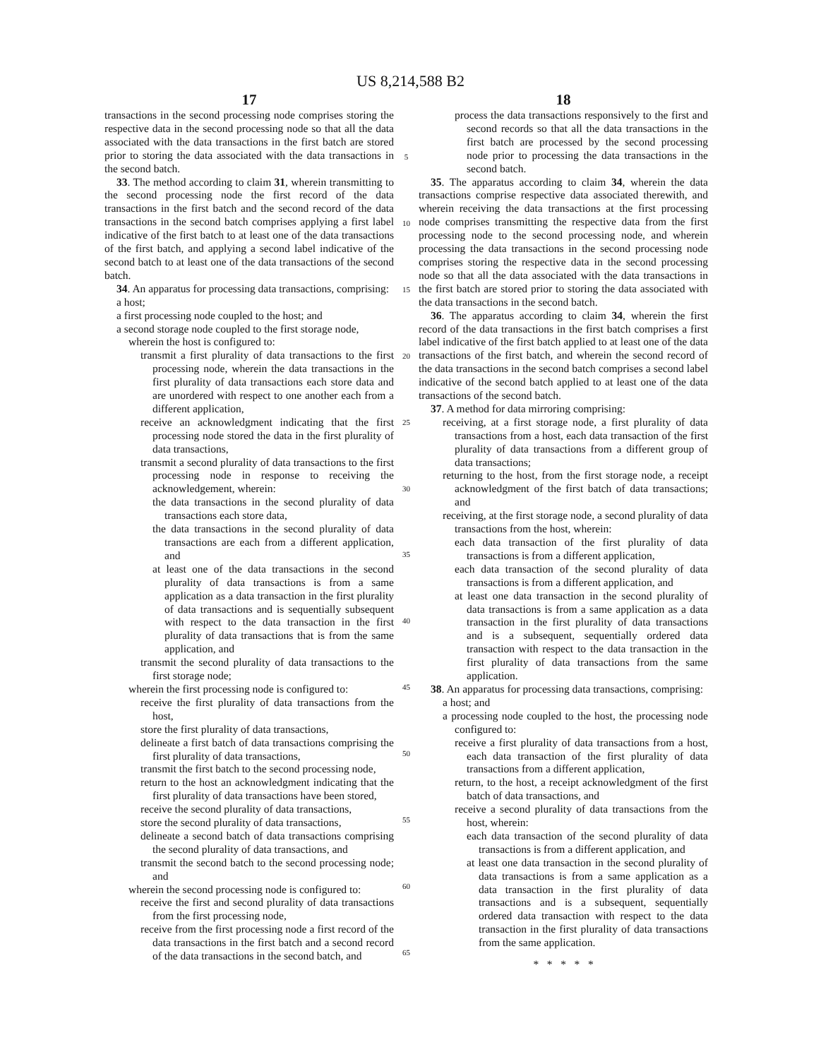US 8,214,588 B2
17
transactions in the second processing node comprises storing the respective data in the second processing node so that all the data associated with the data transactions in the first batch are stored prior to storing the data associated with the data transactions in the second batch.
33. The method according to claim 31, wherein transmitting to the second processing node the first record of the data transactions in the first batch and the second record of the data transactions in the second batch comprises applying a first label indicative of the first batch to at least one of the data transactions of the first batch, and applying a second label indicative of the second batch to at least one of the data transactions of the second batch.
34. An apparatus for processing data transactions, comprising:
a host;
a first processing node coupled to the host; and
a second storage node coupled to the first storage node,
wherein the host is configured to:
transmit a first plurality of data transactions to the first processing node, wherein the data transactions in the first plurality of data transactions each store data and are unordered with respect to one another each from a different application,
receive an acknowledgment indicating that the first processing node stored the data in the first plurality of data transactions,
transmit a second plurality of data transactions to the first processing node in response to receiving the acknowledgement, wherein:
the data transactions in the second plurality of data transactions each store data,
the data transactions in the second plurality of data transactions are each from a different application, and
at least one of the data transactions in the second plurality of data transactions is from a same application as a data transaction in the first plurality of data transactions and is sequentially subsequent with respect to the data transaction in the first plurality of data transactions that is from the same application, and
transmit the second plurality of data transactions to the first storage node;
wherein the first processing node is configured to:
receive the first plurality of data transactions from the host,
store the first plurality of data transactions,
delineate a first batch of data transactions comprising the first plurality of data transactions,
transmit the first batch to the second processing node,
return to the host an acknowledgment indicating that the first plurality of data transactions have been stored,
receive the second plurality of data transactions,
store the second plurality of data transactions,
delineate a second batch of data transactions comprising the second plurality of data transactions, and
transmit the second batch to the second processing node; and
wherein the second processing node is configured to:
receive the first and second plurality of data transactions from the first processing node,
receive from the first processing node a first record of the data transactions in the first batch and a second record of the data transactions in the second batch, and
5
10
15
20
25
30
35
40
45
50
55
60
65
18
process the data transactions responsively to the first and second records so that all the data transactions in the first batch are processed by the second processing node prior to processing the data transactions in the second batch.
35. The apparatus according to claim 34, wherein the data transactions comprise respective data associated therewith, and wherein receiving the data transactions at the first processing node comprises transmitting the respective data from the first processing node to the second processing node, and wherein processing the data transactions in the second processing node comprises storing the respective data in the second processing node so that all the data associated with the data transactions in the first batch are stored prior to storing the data associated with the data transactions in the second batch.
36. The apparatus according to claim 34, wherein the first record of the data transactions in the first batch comprises a first label indicative of the first batch applied to at least one of the data transactions of the first batch, and wherein the second record of the data transactions in the second batch comprises a second label indicative of the second batch applied to at least one of the data transactions of the second batch.
37. A method for data mirroring comprising:
receiving, at a first storage node, a first plurality of data transactions from a host, each data transaction of the first plurality of data transactions from a different group of data transactions;
returning to the host, from the first storage node, a receipt acknowledgment of the first batch of data transactions; and
receiving, at the first storage node, a second plurality of data transactions from the host, wherein:
each data transaction of the first plurality of data transactions is from a different application,
each data transaction of the second plurality of data transactions is from a different application, and
at least one data transaction in the second plurality of data transactions is from a same application as a data transaction in the first plurality of data transactions and is a subsequent, sequentially ordered data transaction with respect to the data transaction in the first plurality of data transactions from the same application.
38. An apparatus for processing data transactions, comprising:
a host; and
a processing node coupled to the host, the processing node configured to:
receive a first plurality of data transactions from a host, each data transaction of the first plurality of data transactions from a different application,
return, to the host, a receipt acknowledgment of the first batch of data transactions, and
receive a second plurality of data transactions from the host, wherein:
each data transaction of the second plurality of data transactions is from a different application, and
at least one data transaction in the second plurality of data transactions is from a same application as a data transaction in the first plurality of data transactions and is a subsequent, sequentially ordered data transaction with respect to the data transaction in the first plurality of data transactions from the same application.
* * * * *